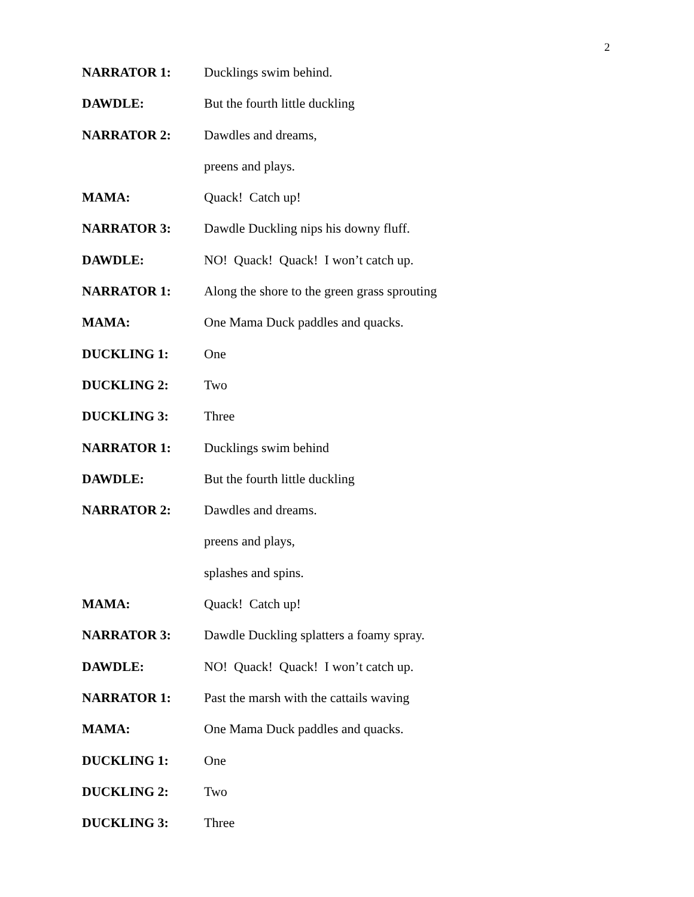2
NARRATOR 1: Ducklings swim behind.
DAWDLE: But the fourth little duckling
NARRATOR 2: Dawdles and dreams,
preens and plays.
MAMA: Quack! Catch up!
NARRATOR 3: Dawdle Duckling nips his downy fluff.
DAWDLE: NO! Quack! Quack! I won’t catch up.
NARRATOR 1: Along the shore to the green grass sprouting
MAMA: One Mama Duck paddles and quacks.
DUCKLING 1: One
DUCKLING 2: Two
DUCKLING 3: Three
NARRATOR 1: Ducklings swim behind
DAWDLE: But the fourth little duckling
NARRATOR 2: Dawdles and dreams.
preens and plays,
splashes and spins.
MAMA: Quack! Catch up!
NARRATOR 3: Dawdle Duckling splatters a foamy spray.
DAWDLE: NO! Quack! Quack! I won’t catch up.
NARRATOR 1: Past the marsh with the cattails waving
MAMA: One Mama Duck paddles and quacks.
DUCKLING 1: One
DUCKLING 2: Two
DUCKLING 3: Three